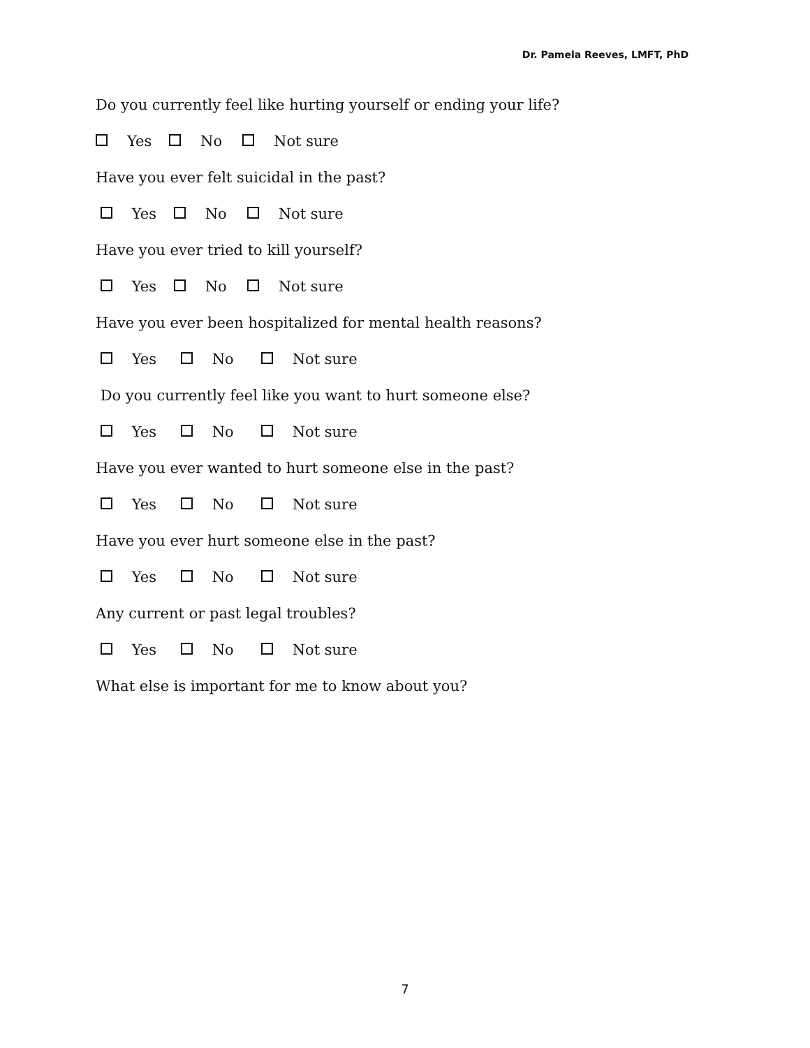Dr. Pamela Reeves, LMFT, PhD
Do you currently feel like hurting yourself or ending your life?
Yes No Not sure
Have you ever felt suicidal in the past?
Yes No Not sure
Have you ever tried to kill yourself?
Yes No Not sure
Have you ever been hospitalized for mental health reasons?
Yes No Not sure
Do you currently feel like you want to hurt someone else?
Yes No Not sure
Have you ever wanted to hurt someone else in the past?
Yes No Not sure
Have you ever hurt someone else in the past?
Yes No Not sure
Any current or past legal troubles?
Yes No Not sure
What else is important for me to know about you?
7